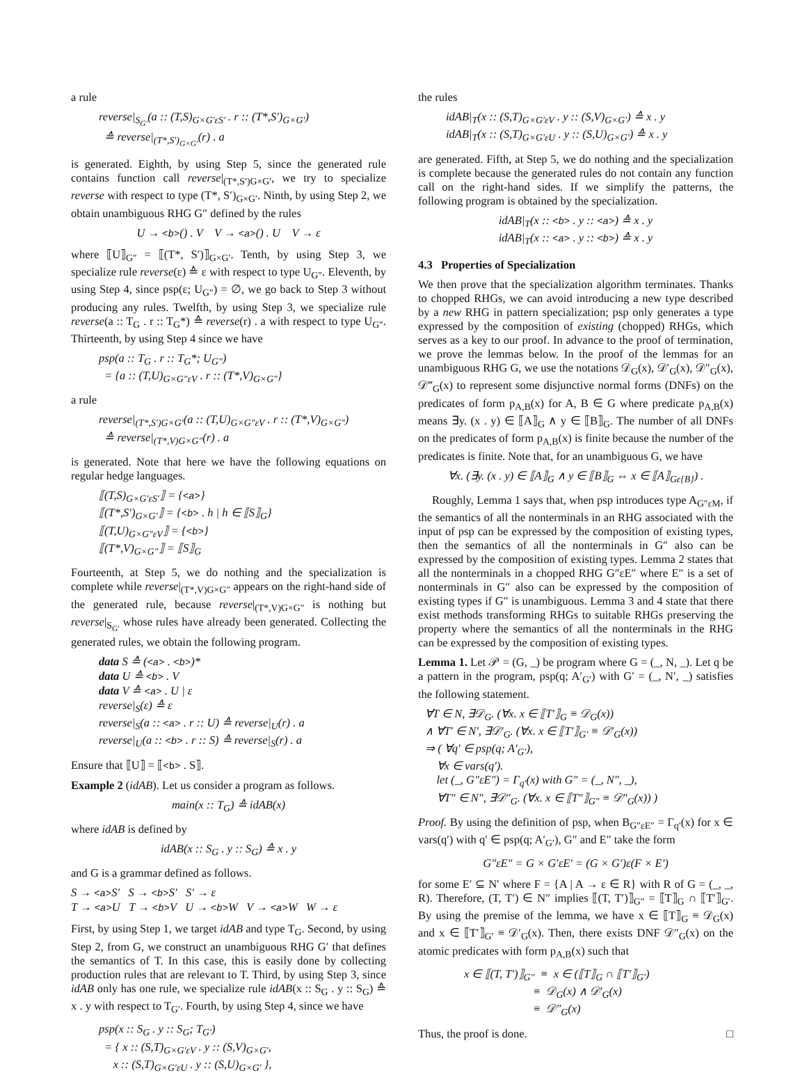a rule
reverse|<sub>S<sub>G′</sub></sub>(a :: (T,S)<sub>G×G′εS′</sub> . r :: (T*,S′)<sub>G×G′</sub>)
≙ reverse|<sub>(T*,S′)<sub>G×G′</sub></sub>(r) . a
is generated. Eighth, by using Step 5, since the generated rule contains function call reverse|<sub>(T*,S′)G×G′</sub>, we try to specialize reverse with respect to type (T*, S′)<sub>G×G′</sub>. Ninth, by using Step 2, we obtain unambiguous RHG G″ defined by the rules
U → <b>() . V V → <a>() . U V → ε
where ⟦U⟧<sub>G″</sub> = ⟦(T*, S′)⟧<sub>G×G′</sub>. Tenth, by using Step 3, we specialize rule reverse(ε) ≙ ε with respect to type U<sub>G″</sub>. Eleventh, by using Step 4, since psp(ε; U<sub>G″</sub>) = ∅, we go back to Step 3 without producing any rules. Twelfth, by using Step 3, we specialize rule reverse(a :: T<sub>G</sub> . r :: T<sub>G</sub>*) ≙ reverse(r) . a with respect to type U<sub>G″</sub>. Thirteenth, by using Step 4 since we have
psp(a :: T<sub>G</sub> . r :: T<sub>G</sub>*; U<sub>G″</sub>)
= {a :: (T,U)<sub>G×G″εV</sub> . r :: (T*,V)<sub>G×G″</sub>}
a rule
reverse|<sub>(T*,S′)G×G′</sub>(a :: (T,U)<sub>G×G″εV</sub> . r :: (T*,V)<sub>G×G″</sub>)
≙ reverse|<sub>(T*,V)G×G″</sub>(r) . a
is generated. Note that here we have the following equations on regular hedge languages.
⟦(T,S)<sub>G×G′εS′</sub>⟧ = {<a>}
⟦(T*,S′)<sub>G×G′</sub>⟧ = {<b> . h | h ∈ ⟦S⟧<sub>G</sub>}
⟦(T,U)<sub>G×G″εV</sub>⟧ = {<b>}
⟦(T*,V)<sub>G×G″</sub>⟧ = ⟦S⟧<sub>G</sub>
Fourteenth, at Step 5, we do nothing and the specialization is complete while reverse|<sub>(T*,V)G×G″</sub> appears on the right-hand side of the generated rule, because reverse|<sub>(T*,V)G×G″</sub> is nothing but reverse|<sub>S<sub>G′</sub></sub> whose rules have already been generated. Collecting the generated rules, we obtain the following program.
data S ≙ (<a> . <b>)*
data U ≙ <b> . V
data V ≙ <a> . U | ε
reverse|<sub>S</sub>(ε) ≙ ε
reverse|<sub>S</sub>(a :: <a> . r :: U) ≙ reverse|<sub>U</sub>(r) . a
reverse|<sub>U</sub>(a :: <b> . r :: S) ≙ reverse|<sub>S</sub>(r) . a
Ensure that ⟦U⟧ = ⟦<b> . S⟧.
Example 2 (idAB). Let us consider a program as follows.
main(x :: T<sub>G</sub>) ≙ idAB(x)
where idAB is defined by
idAB(x :: S<sub>G</sub> . y :: S<sub>G</sub>) ≙ x . y
and G is a grammar defined as follows.
S → <a>S′ S → <b>S′ S′ → ε
T → <a>U T → <b>V U → <b>W V → <a>W W → ε
First, by using Step 1, we target idAB and type T<sub>G</sub>. Second, by using Step 2, from G, we construct an unambiguous RHG G′ that defines the semantics of T. In this case, this is easily done by collecting production rules that are relevant to T. Third, by using Step 3, since idAB only has one rule, we specialize rule idAB(x :: S<sub>G</sub> . y :: S<sub>G</sub>) ≙ x . y with respect to T<sub>G′</sub>. Fourth, by using Step 4, since we have
psp(x :: S<sub>G</sub> . y :: S<sub>G</sub>; T<sub>G′</sub>)
= { x :: (S,T)<sub>G×G′εV</sub> . y :: (S,V)<sub>G×G′</sub>,
x :: (S,T)<sub>G×G′εU</sub> . y :: (S,U)<sub>G×G′</sub> },
the rules
idAB|<sub>T</sub>(x :: (S,T)<sub>G×G′εV</sub> . y :: (S,V)<sub>G×G′</sub>) ≙ x . y
idAB|<sub>T</sub>(x :: (S,T)<sub>G×G′εU</sub> . y :: (S,U)<sub>G×G′</sub>) ≙ x . y
are generated. Fifth, at Step 5, we do nothing and the specialization is complete because the generated rules do not contain any function call on the right-hand sides. If we simplify the patterns, the following program is obtained by the specialization.
idAB|<sub>T</sub>(x :: <b> . y :: <a>) ≙ x . y
idAB|<sub>T</sub>(x :: <a> . y :: <b>) ≙ x . y
4.3 Properties of Specialization
We then prove that the specialization algorithm terminates. Thanks to chopped RHGs, we can avoid introducing a new type described by a new RHG in pattern specialization; psp only generates a type expressed by the composition of existing (chopped) RHGs, which serves as a key to our proof. In advance to the proof of termination, we prove the lemmas below. In the proof of the lemmas for an unambiguous RHG G, we use the notations 𝒟<sub>G</sub>(x), 𝒟′<sub>G</sub>(x), 𝒟″<sub>G</sub>(x), 𝒟‴<sub>G</sub>(x) to represent some disjunctive normal forms (DNFs) on the predicates of form p<sub>A,B</sub>(x) for A, B ∈ G where predicate p<sub>A,B</sub>(x) means ∃y. (x . y) ∈ ⟦A⟧<sub>G</sub> ∧ y ∈ ⟦B⟧<sub>G</sub>. The number of all DNFs on the predicates of form p<sub>A,B</sub>(x) is finite because the number of the predicates is finite. Note that, for an unambiguous G, we have
∀x. (∃y. (x . y) ∈ ⟦A⟧<sub>G</sub> ∧ y ∈ ⟦B⟧<sub>G</sub> ⇔ x ∈ ⟦A⟧<sub>Gε{B}</sub>) .
Roughly, Lemma 1 says that, when psp introduces type A<sub>G″εM</sub>, if the semantics of all the nonterminals in an RHG associated with the input of psp can be expressed by the composition of existing types, then the semantics of all the nonterminals in G″ also can be expressed by the composition of existing types. Lemma 2 states that all the nonterminals in a chopped RHG G″εE″ where E″ is a set of nonterminals in G″ also can be expressed by the composition of existing types if G″ is unambiguous. Lemma 3 and 4 state that there exist methods transforming RHGs to suitable RHGs preserving the property where the semantics of all the nonterminals in the RHG can be expressed by the composition of existing types.
Lemma 1. Let 𝒫 = (G, _) be program where G = (_, N, _). Let q be a pattern in the program, psp(q; A′<sub>G′</sub>) with G′ = (_, N′, _) satisfies the following statement.
∀T ∈ N, ∃𝒟<sub>G</sub>. (∀x. x ∈ ⟦T′⟧<sub>G</sub> ≡ 𝒟<sub>G</sub>(x))
∧ ∀T′ ∈ N′, ∃𝒟′<sub>G</sub>. (∀x. x ∈ ⟦T′⟧<sub>G′</sub> ≡ 𝒟′<sub>G</sub>(x))
⇒ ( ∀q′ ∈ psp(q; A′<sub>G′</sub>),
∀x ∈ vars(q′).
let (_, G″εE″) = Γ<sub>q′</sub>(x) with G″ = (_, N″, _),
∀T″ ∈ N″, ∃𝒟″<sub>G</sub>. (∀x. x ∈ ⟦T″⟧<sub>G″</sub> ≡ 𝒟″<sub>G</sub>(x)) )
Proof. By using the definition of psp, when B<sub>G″εE″</sub> = Γ<sub>q′</sub>(x) for x ∈ vars(q′) with q′ ∈ psp(q; A′<sub>G′</sub>), G″ and E″ take the form
G″εE″ = G × G′εE′ = (G × G′)ε(F × E′)
for some E′ ⊆ N′ where F = {A | A → ε ∈ R} with R of G = (_, _, R). Therefore, (T, T′) ∈ N″ implies ⟦(T, T′)⟧<sub>G″</sub> = ⟦T⟧<sub>G</sub> ∩ ⟦T′⟧<sub>G′</sub>. By using the premise of the lemma, we have x ∈ ⟦T⟧<sub>G</sub> ≡ 𝒟<sub>G</sub>(x) and x ∈ ⟦T′⟧<sub>G′</sub> ≡ 𝒟′<sub>G</sub>(x). Then, there exists DNF 𝒟″<sub>G</sub>(x) on the atomic predicates with form p<sub>A,B</sub>(x) such that
x ∈ ⟦(T, T′)⟧<sub>G″</sub> ≡ x ∈ (⟦T⟧<sub>G</sub> ∩ ⟦T′⟧<sub>G′</sub>)
≡ 𝒟<sub>G</sub>(x) ∧ 𝒟′<sub>G</sub>(x)
≡ 𝒟″<sub>G</sub>(x)
Thus, the proof is done. □